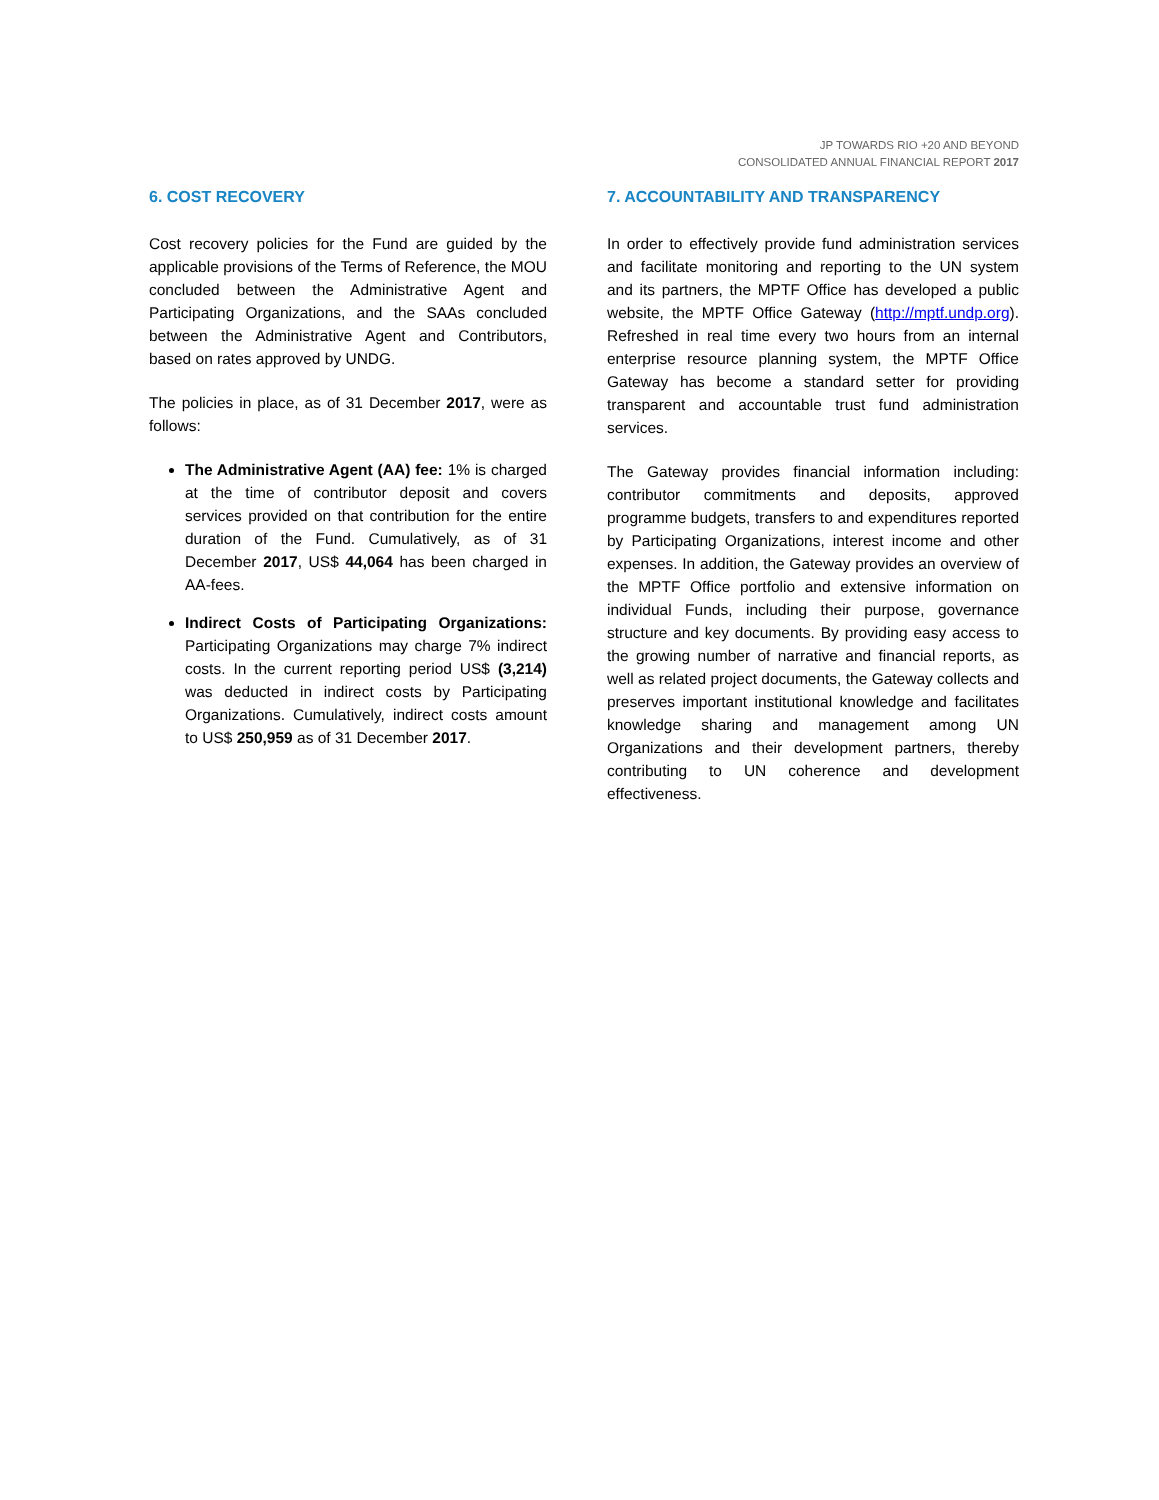JP TOWARDS RIO +20 AND BEYOND
CONSOLIDATED ANNUAL FINANCIAL REPORT 2017
6. COST RECOVERY
Cost recovery policies for the Fund are guided by the applicable provisions of the Terms of Reference, the MOU concluded between the Administrative Agent and Participating Organizations, and the SAAs concluded between the Administrative Agent and Contributors, based on rates approved by UNDG.
The policies in place, as of 31 December 2017, were as follows:
The Administrative Agent (AA) fee: 1% is charged at the time of contributor deposit and covers services provided on that contribution for the entire duration of the Fund. Cumulatively, as of 31 December 2017, US$ 44,064 has been charged in AA-fees.
Indirect Costs of Participating Organizations: Participating Organizations may charge 7% indirect costs. In the current reporting period US$ (3,214) was deducted in indirect costs by Participating Organizations. Cumulatively, indirect costs amount to US$ 250,959 as of 31 December 2017.
7. ACCOUNTABILITY AND TRANSPARENCY
In order to effectively provide fund administration services and facilitate monitoring and reporting to the UN system and its partners, the MPTF Office has developed a public website, the MPTF Office Gateway (http://mptf.undp.org). Refreshed in real time every two hours from an internal enterprise resource planning system, the MPTF Office Gateway has become a standard setter for providing transparent and accountable trust fund administration services.
The Gateway provides financial information including: contributor commitments and deposits, approved programme budgets, transfers to and expenditures reported by Participating Organizations, interest income and other expenses. In addition, the Gateway provides an overview of the MPTF Office portfolio and extensive information on individual Funds, including their purpose, governance structure and key documents. By providing easy access to the growing number of narrative and financial reports, as well as related project documents, the Gateway collects and preserves important institutional knowledge and facilitates knowledge sharing and management among UN Organizations and their development partners, thereby contributing to UN coherence and development effectiveness.